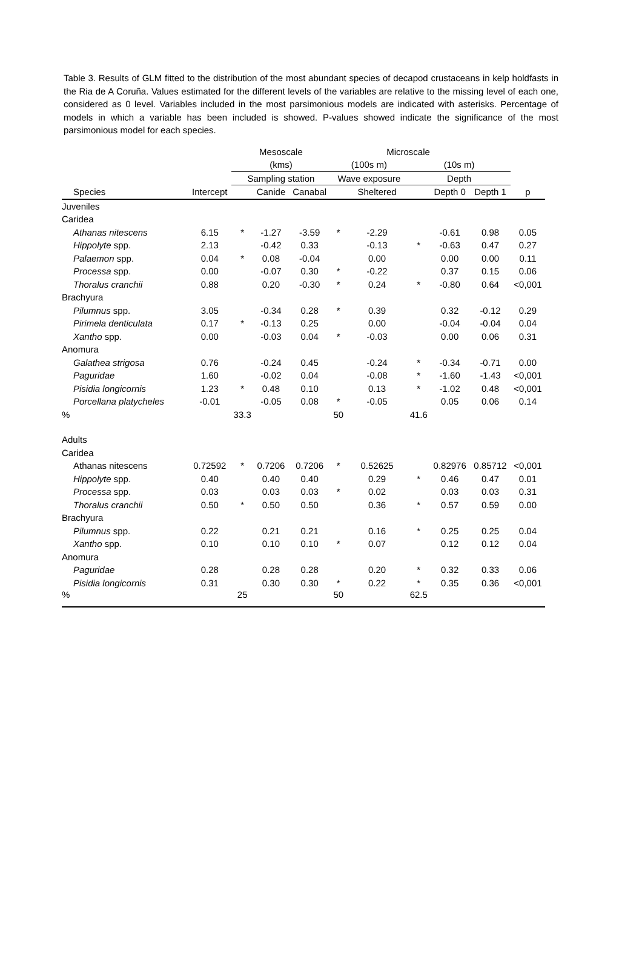Table 3. Results of GLM fitted to the distribution of the most abundant species of decapod crustaceans in kelp holdfasts in the Ria de A Coruña. Values estimated for the different levels of the variables are relative to the missing level of each one, considered as 0 level. Variables included in the most parsimonious models are indicated with asterisks. Percentage of models in which a variable has been included is showed. P-values showed indicate the significance of the most parsimonious model for each species.
| | | Mesoscale | | | | Microscale | | | | |
| --- | --- | --- | --- | --- | --- | --- | --- | --- | --- | --- |
| | | (kms) | | | (100s m) | | (10s m) | | | |
| | | Sampling station | | | Wave exposure | | Depth | | | |
| Species | Intercept | | Canide | Canabal | | Sheltered | | Depth 0 | Depth 1 | p |
| Juveniles | | | | | | | | | | |
| Caridea | | | | | | | | | | |
| Athanas nitescens | 6.15 | * | -1.27 | -3.59 | * | -2.29 | | -0.61 | 0.98 | 0.05 |
| Hippolyte spp. | 2.13 | | -0.42 | 0.33 | | -0.13 | * | -0.63 | 0.47 | 0.27 |
| Palaemon spp. | 0.04 | * | 0.08 | -0.04 | | 0.00 | | 0.00 | 0.00 | 0.11 |
| Processa spp. | 0.00 | | -0.07 | 0.30 | * | -0.22 | | 0.37 | 0.15 | 0.06 |
| Thoralus cranchii | 0.88 | | 0.20 | -0.30 | * | 0.24 | * | -0.80 | 0.64 | <0,001 |
| Brachyura | | | | | | | | | | |
| Pilumnus spp. | 3.05 | | -0.34 | 0.28 | * | 0.39 | | 0.32 | -0.12 | 0.29 |
| Pirimela denticulata | 0.17 | * | -0.13 | 0.25 | | 0.00 | | -0.04 | -0.04 | 0.04 |
| Xantho spp. | 0.00 | | -0.03 | 0.04 | * | -0.03 | | 0.00 | 0.06 | 0.31 |
| Anomura | | | | | | | | | | |
| Galathea strigosa | 0.76 | | -0.24 | 0.45 | | -0.24 | * | -0.34 | -0.71 | 0.00 |
| Paguridae | 1.60 | | -0.02 | 0.04 | | -0.08 | * | -1.60 | -1.43 | <0,001 |
| Pisidia longicornis | 1.23 | * | 0.48 | 0.10 | | 0.13 | * | -1.02 | 0.48 | <0,001 |
| Porcellana platycheles | -0.01 | | -0.05 | 0.08 | * | -0.05 | | 0.05 | 0.06 | 0.14 |
| % | | 33.3 | | | 50 | | 41.6 | | | |
| Adults | | | | | | | | | | |
| Caridea | | | | | | | | | | |
| Athanas nitescens | 0.72592 | * | 0.7206 | 0.7206 | * | 0.52625 | | 0.82976 | 0.85712 | <0,001 |
| Hippolyte spp. | 0.40 | | 0.40 | 0.40 | | 0.29 | * | 0.46 | 0.47 | 0.01 |
| Processa spp. | 0.03 | | 0.03 | 0.03 | * | 0.02 | | 0.03 | 0.03 | 0.31 |
| Thoralus cranchii | 0.50 | * | 0.50 | 0.50 | | 0.36 | * | 0.57 | 0.59 | 0.00 |
| Brachyura | | | | | | | | | | |
| Pilumnus spp. | 0.22 | | 0.21 | 0.21 | | 0.16 | * | 0.25 | 0.25 | 0.04 |
| Xantho spp. | 0.10 | | 0.10 | 0.10 | * | 0.07 | | 0.12 | 0.12 | 0.04 |
| Anomura | | | | | | | | | | |
| Paguridae | 0.28 | | 0.28 | 0.28 | | 0.20 | * | 0.32 | 0.33 | 0.06 |
| Pisidia longicornis | 0.31 | | 0.30 | 0.30 | * | 0.22 | * | 0.35 | 0.36 | <0,001 |
| % | | 25 | | | 50 | | 62.5 | | | |